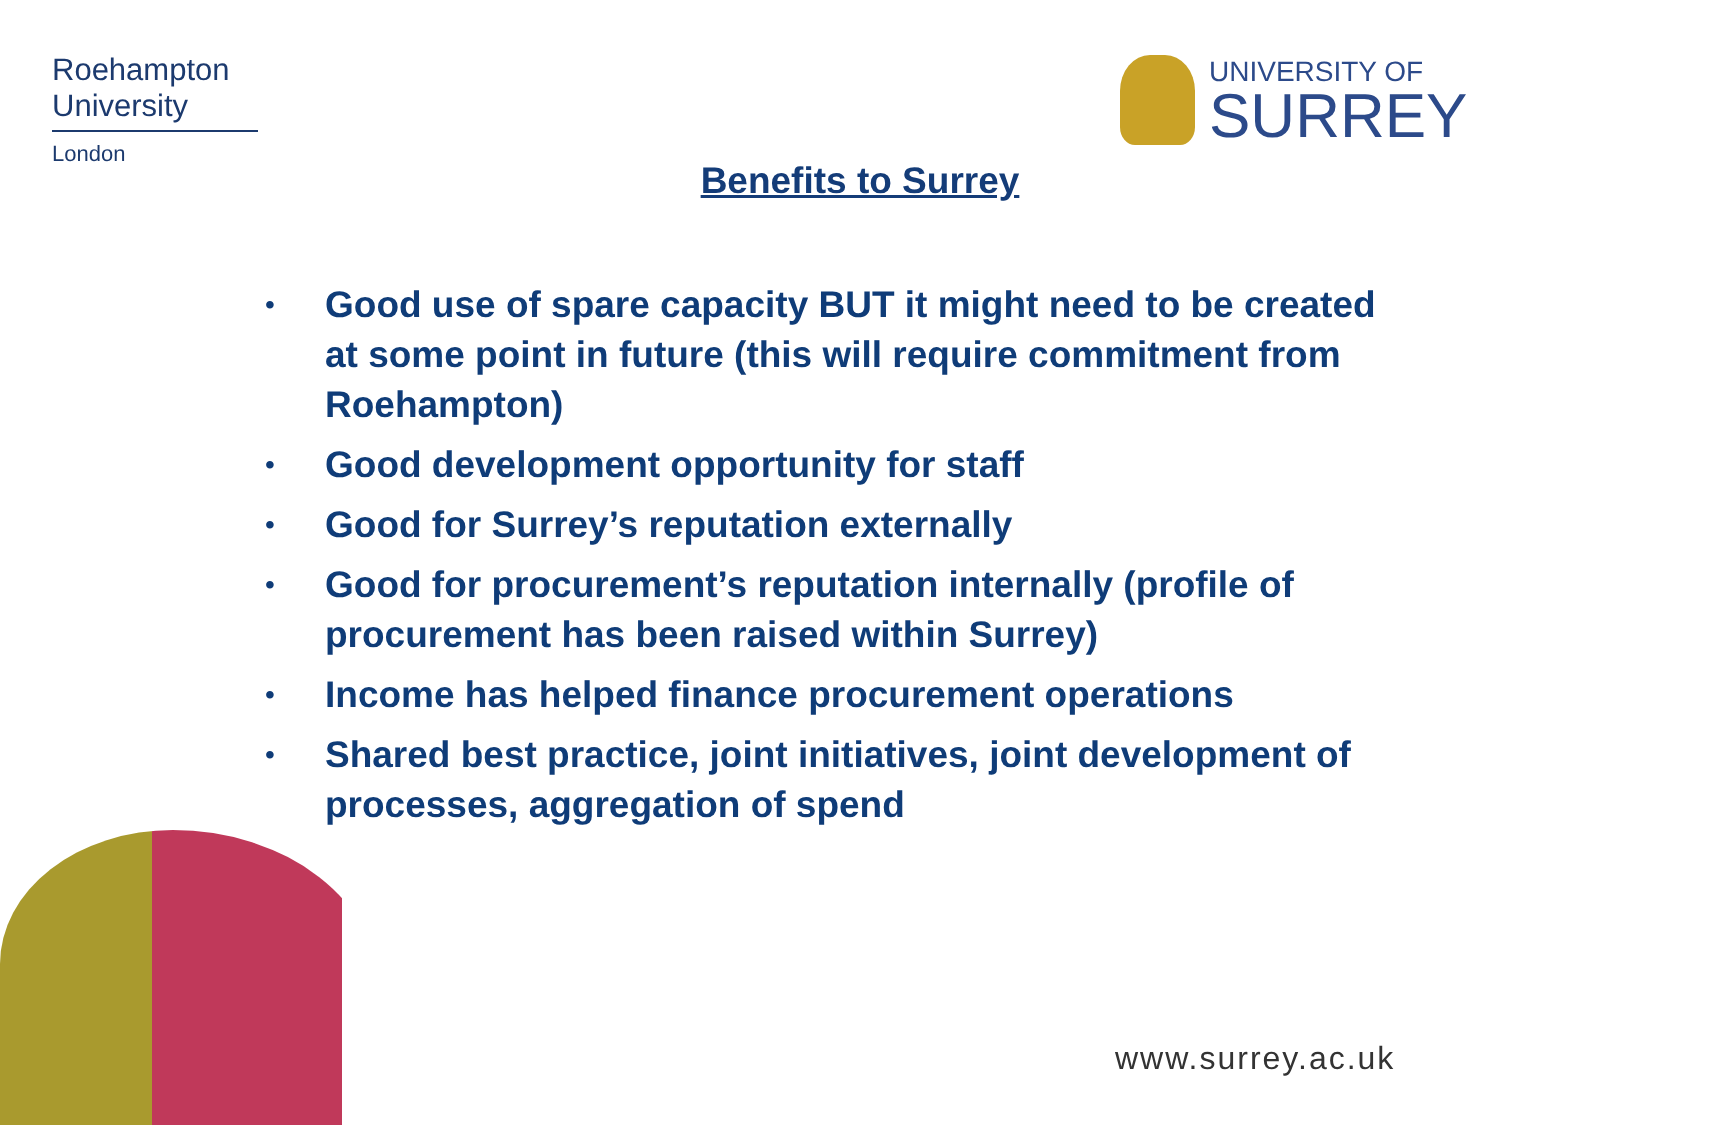Roehampton
University
London
UNIVERSITY OF
SURREY
Benefits to Surrey
• Good use of spare capacity BUT it might need to be created at some point in future (this will require commitment from Roehampton)
• Good development opportunity for staff
• Good for Surrey’s reputation externally
• Good for procurement’s reputation internally (profile of procurement has been raised within Surrey)
• Income has helped finance procurement operations
• Shared best practice, joint initiatives, joint development of processes, aggregation of spend
www.surrey.ac.uk